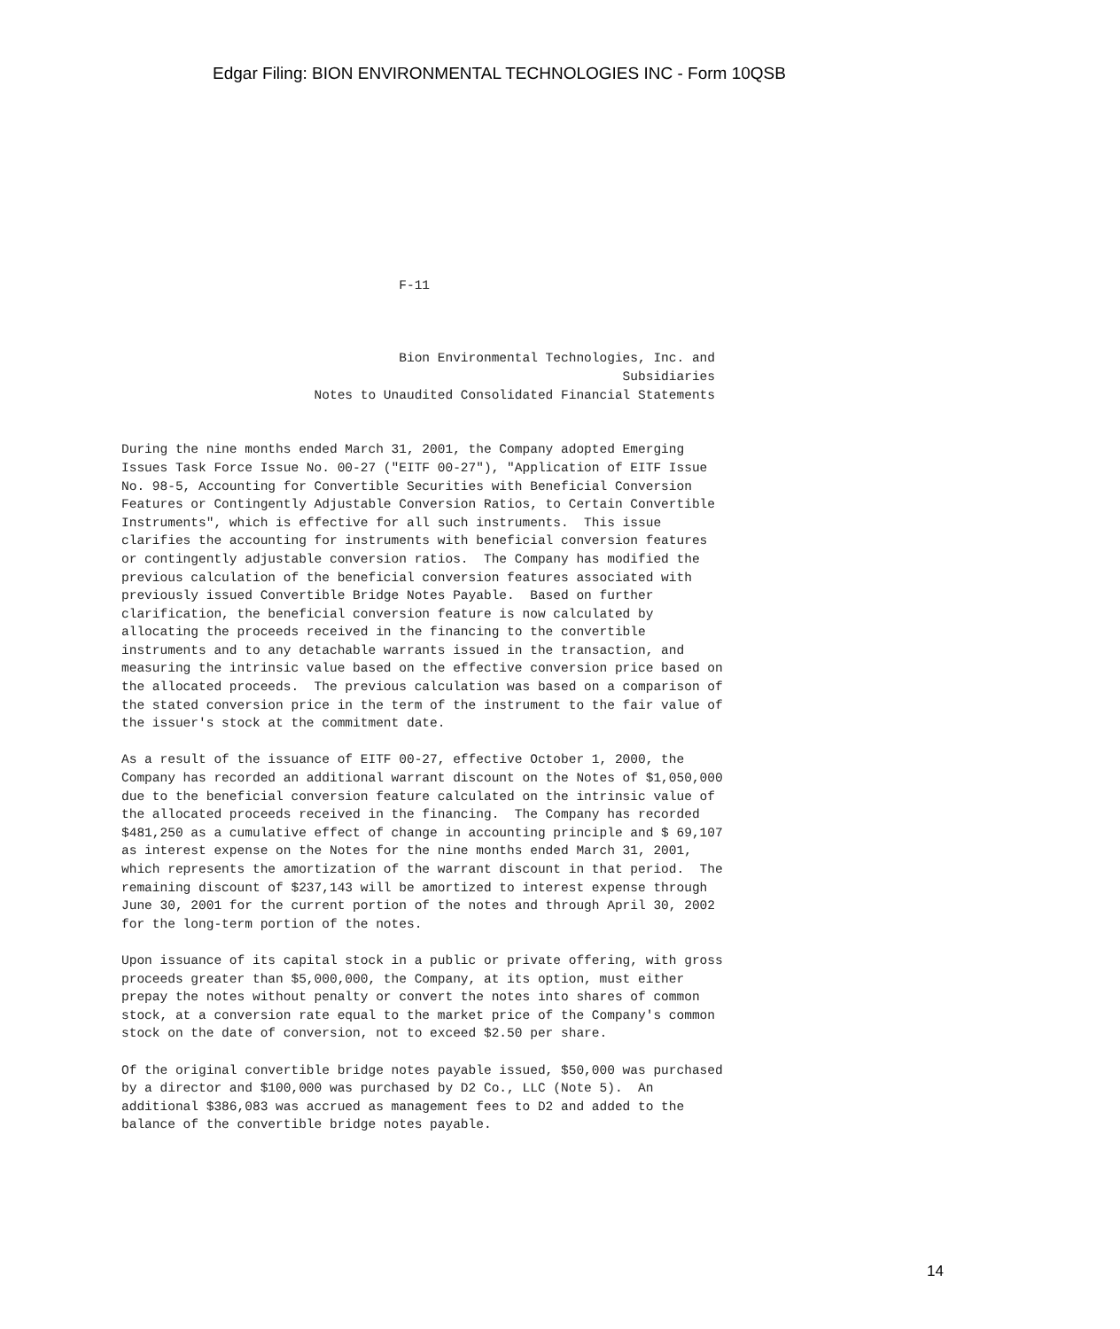Edgar Filing: BION ENVIRONMENTAL TECHNOLOGIES INC - Form 10QSB
                                    F-11



                                    Bion Environmental Technologies, Inc. and
                                                                 Subsidiaries
                         Notes to Unaudited Consolidated Financial Statements


During the nine months ended March 31, 2001, the Company adopted Emerging
Issues Task Force Issue No. 00-27 ("EITF 00-27"), "Application of EITF Issue
No. 98-5, Accounting for Convertible Securities with Beneficial Conversion
Features or Contingently Adjustable Conversion Ratios, to Certain Convertible
Instruments", which is effective for all such instruments.  This issue
clarifies the accounting for instruments with beneficial conversion features
or contingently adjustable conversion ratios.  The Company has modified the
previous calculation of the beneficial conversion features associated with
previously issued Convertible Bridge Notes Payable.  Based on further
clarification, the beneficial conversion feature is now calculated by
allocating the proceeds received in the financing to the convertible
instruments and to any detachable warrants issued in the transaction, and
measuring the intrinsic value based on the effective conversion price based on
the allocated proceeds.  The previous calculation was based on a comparison of
the stated conversion price in the term of the instrument to the fair value of
the issuer's stock at the commitment date.

As a result of the issuance of EITF 00-27, effective October 1, 2000, the
Company has recorded an additional warrant discount on the Notes of $1,050,000
due to the beneficial conversion feature calculated on the intrinsic value of
the allocated proceeds received in the financing.  The Company has recorded
$481,250 as a cumulative effect of change in accounting principle and $ 69,107
as interest expense on the Notes for the nine months ended March 31, 2001,
which represents the amortization of the warrant discount in that period.  The
remaining discount of $237,143 will be amortized to interest expense through
June 30, 2001 for the current portion of the notes and through April 30, 2002
for the long-term portion of the notes.

Upon issuance of its capital stock in a public or private offering, with gross
proceeds greater than $5,000,000, the Company, at its option, must either
prepay the notes without penalty or convert the notes into shares of common
stock, at a conversion rate equal to the market price of the Company's common
stock on the date of conversion, not to exceed $2.50 per share.

Of the original convertible bridge notes payable issued, $50,000 was purchased
by a director and $100,000 was purchased by D2 Co., LLC (Note 5).  An
additional $386,083 was accrued as management fees to D2 and added to the
balance of the convertible bridge notes payable.
14